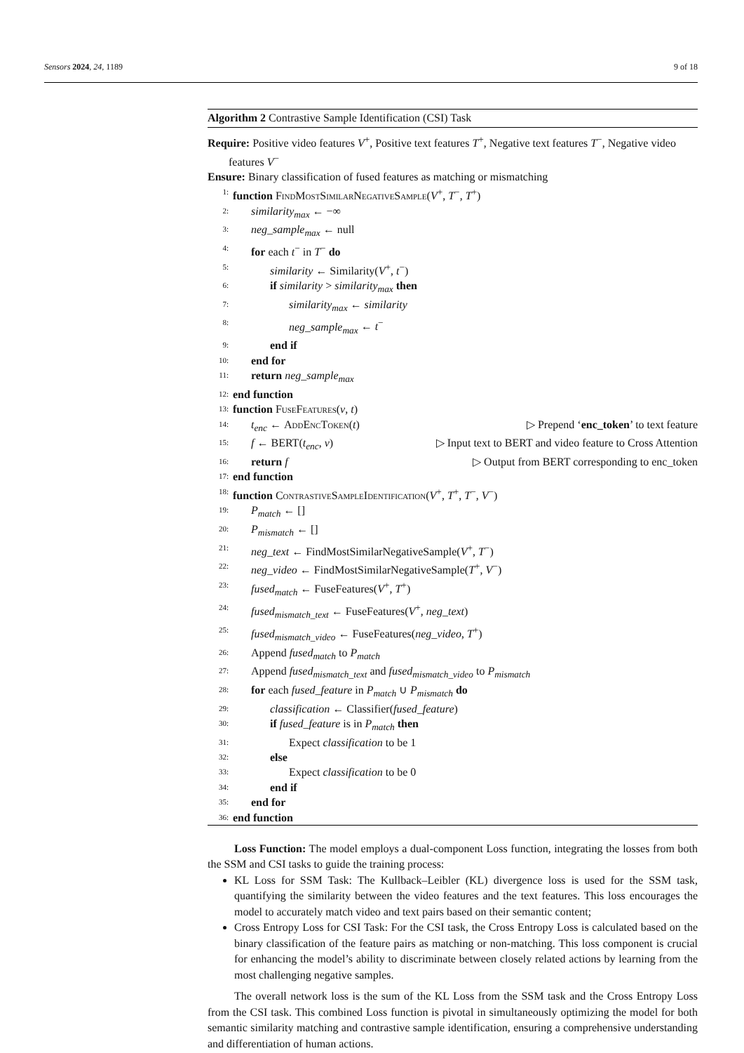Sensors 2024, 24, 1189 9 of 18
Algorithm 2 Contrastive Sample Identification (CSI) Task
Require: Positive video features V<sup>+</sup>, Positive text features T<sup>+</sup>, Negative text features T<sup>−</sup>, Negative video features V<sup>−</sup>
Ensure: Binary classification of fused features as matching or mismatching
1: function FindMostSimilarNegativeSample(V<sup>+</sup>, T<sup>−</sup>, T<sup>+</sup>)
2: similarity<sub>max</sub> ← −∞
3: neg_sample<sub>max</sub> ← null
4: for each t<sup>−</sup> in T<sup>−</sup> do
5: similarity ← Similarity(V<sup>+</sup>, t<sup>−</sup>)
6: if similarity > similarity<sub>max</sub> then
7: similarity<sub>max</sub> ← similarity
8: neg_sample<sub>max</sub> ← t<sup>−</sup>
9: end if
10: end for
11: return neg_sample<sub>max</sub>
12: end function
13: function FuseFeatures(v, t)
14: t<sub>enc</sub> ← AddEncToken(t) ▷ Prepend ‘enc_token’ to text feature
15: f ← BERT(t<sub>enc</sub>, v) ▷ Input text to BERT and video feature to Cross Attention
16: return f ▷ Output from BERT corresponding to enc_token
17: end function
18: function ContrastiveSampleIdentification(V<sup>+</sup>, T<sup>+</sup>, T<sup>−</sup>, V<sup>−</sup>)
19: P<sub>match</sub> ← []
20: P<sub>mismatch</sub> ← []
21: neg_text ← FindMostSimilarNegativeSample(V<sup>+</sup>, T<sup>−</sup>)
22: neg_video ← FindMostSimilarNegativeSample(T<sup>+</sup>, V<sup>−</sup>)
23: fused<sub>match</sub> ← FuseFeatures(V<sup>+</sup>, T<sup>+</sup>)
24: fused<sub>mismatch_text</sub> ← FuseFeatures(V<sup>+</sup>, neg_text)
25: fused<sub>mismatch_video</sub> ← FuseFeatures(neg_video, T<sup>+</sup>)
26: Append fused<sub>match</sub> to P<sub>match</sub>
27: Append fused<sub>mismatch_text</sub> and fused<sub>mismatch_video</sub> to P<sub>mismatch</sub>
28: for each fused_feature in P<sub>match</sub> ∪ P<sub>mismatch</sub> do
29: classification ← Classifier(fused_feature)
30: if fused_feature is in P<sub>match</sub> then
31: Expect classification to be 1
32: else
33: Expect classification to be 0
34: end if
35: end for
36: end function
Loss Function: The model employs a dual-component Loss function, integrating the losses from both the SSM and CSI tasks to guide the training process:
KL Loss for SSM Task: The Kullback–Leibler (KL) divergence loss is used for the SSM task, quantifying the similarity between the video features and the text features. This loss encourages the model to accurately match video and text pairs based on their semantic content;
Cross Entropy Loss for CSI Task: For the CSI task, the Cross Entropy Loss is calculated based on the binary classification of the feature pairs as matching or non-matching. This loss component is crucial for enhancing the model’s ability to discriminate between closely related actions by learning from the most challenging negative samples.
The overall network loss is the sum of the KL Loss from the SSM task and the Cross Entropy Loss from the CSI task. This combined Loss function is pivotal in simultaneously optimizing the model for both semantic similarity matching and contrastive sample identification, ensuring a comprehensive understanding and differentiation of human actions.